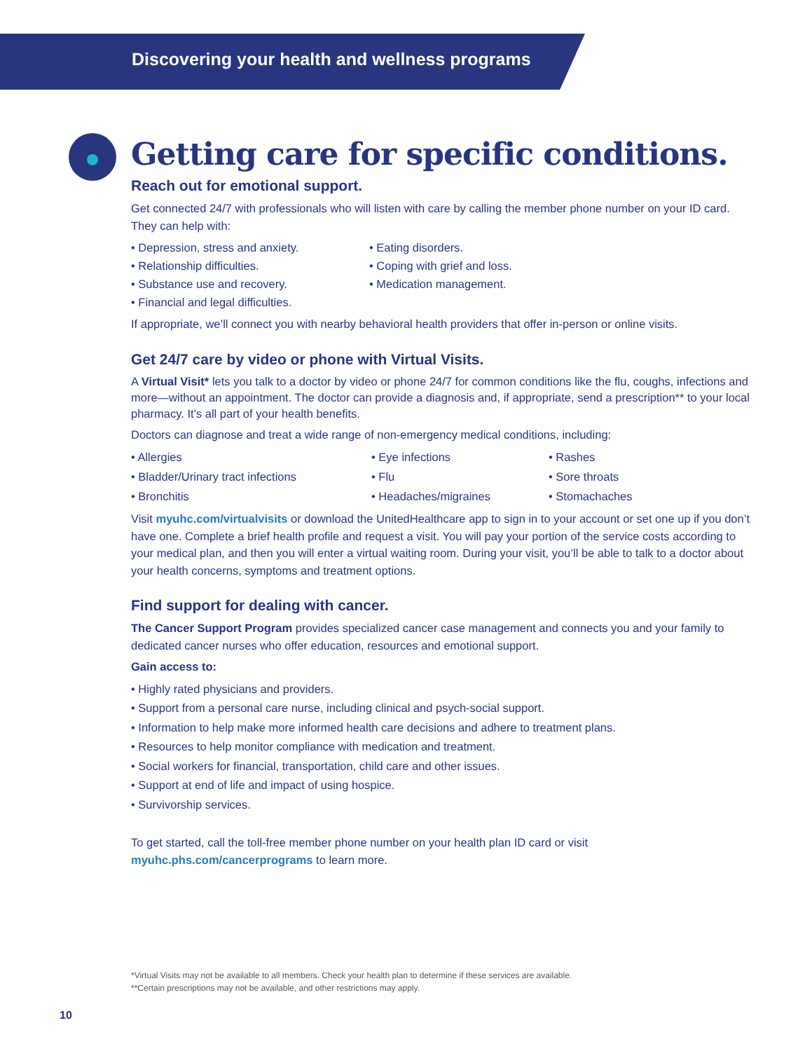Discovering your health and wellness programs
Getting care for specific conditions.
Reach out for emotional support.
Get connected 24/7 with professionals who will listen with care by calling the member phone number on your ID card. They can help with:
• Depression, stress and anxiety.
• Relationship difficulties.
• Substance use and recovery.
• Financial and legal difficulties.
• Eating disorders.
• Coping with grief and loss.
• Medication management.
If appropriate, we’ll connect you with nearby behavioral health providers that offer in-person or online visits.
Get 24/7 care by video or phone with Virtual Visits.
A Virtual Visit* lets you talk to a doctor by video or phone 24/7 for common conditions like the flu, coughs, infections and more—without an appointment. The doctor can provide a diagnosis and, if appropriate, send a prescription** to your local pharmacy. It’s all part of your health benefits.
Doctors can diagnose and treat a wide range of non-emergency medical conditions, including:
• Allergies
• Bladder/Urinary tract infections
• Bronchitis
• Eye infections
• Flu
• Headaches/migraines
• Rashes
• Sore throats
• Stomachaches
Visit myuhc.com/virtualvisits or download the UnitedHealthcare app to sign in to your account or set one up if you don’t have one. Complete a brief health profile and request a visit. You will pay your portion of the service costs according to your medical plan, and then you will enter a virtual waiting room. During your visit, you’ll be able to talk to a doctor about your health concerns, symptoms and treatment options.
Find support for dealing with cancer.
The Cancer Support Program provides specialized cancer case management and connects you and your family to dedicated cancer nurses who offer education, resources and emotional support.
Gain access to:
• Highly rated physicians and providers.
• Support from a personal care nurse, including clinical and psych-social support.
• Information to help make more informed health care decisions and adhere to treatment plans.
• Resources to help monitor compliance with medication and treatment.
• Social workers for financial, transportation, child care and other issues.
• Support at end of life and impact of using hospice.
• Survivorship services.
To get started, call the toll-free member phone number on your health plan ID card or visit myuhc.phs.com/cancerprograms to learn more.
*Virtual Visits may not be available to all members. Check your health plan to determine if these services are available.
**Certain prescriptions may not be available, and other restrictions may apply.
10